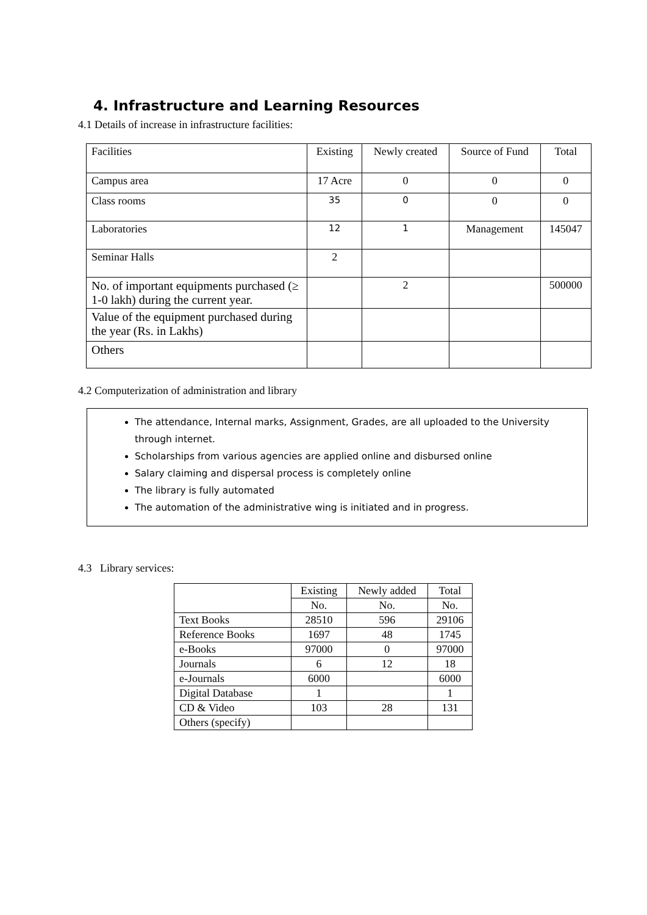4. Infrastructure and Learning Resources
4.1 Details of increase in infrastructure facilities:
| Facilities | Existing | Newly created | Source of Fund | Total |
| --- | --- | --- | --- | --- |
| Campus area | 17 Acre | 0 | 0 | 0 |
| Class rooms | 35 | 0 | 0 | 0 |
| Laboratories | 12 | 1 | Management | 145047 |
| Seminar Halls | 2 | | | |
| No. of important equipments purchased (≥ 1-0 lakh) during the current year. | | 2 | | 500000 |
| Value of the equipment purchased during the year (Rs. in Lakhs) | | | | |
| Others | | | | |
4.2 Computerization of administration and library
The attendance, Internal marks, Assignment, Grades, are all uploaded to the University through internet.
Scholarships from various agencies are applied online and disbursed online
Salary claiming and dispersal process is completely online
The library is fully automated
The automation of the administrative wing is initiated and in progress.
4.3 Library services:
| | Existing | Newly added | Total |
| --- | --- | --- | --- |
| | No. | No. | No. |
| Text Books | 28510 | 596 | 29106 |
| Reference Books | 1697 | 48 | 1745 |
| e-Books | 97000 | 0 | 97000 |
| Journals | 6 | 12 | 18 |
| e-Journals | 6000 | | 6000 |
| Digital Database | 1 | | 1 |
| CD & Video | 103 | 28 | 131 |
| Others (specify) | | | |